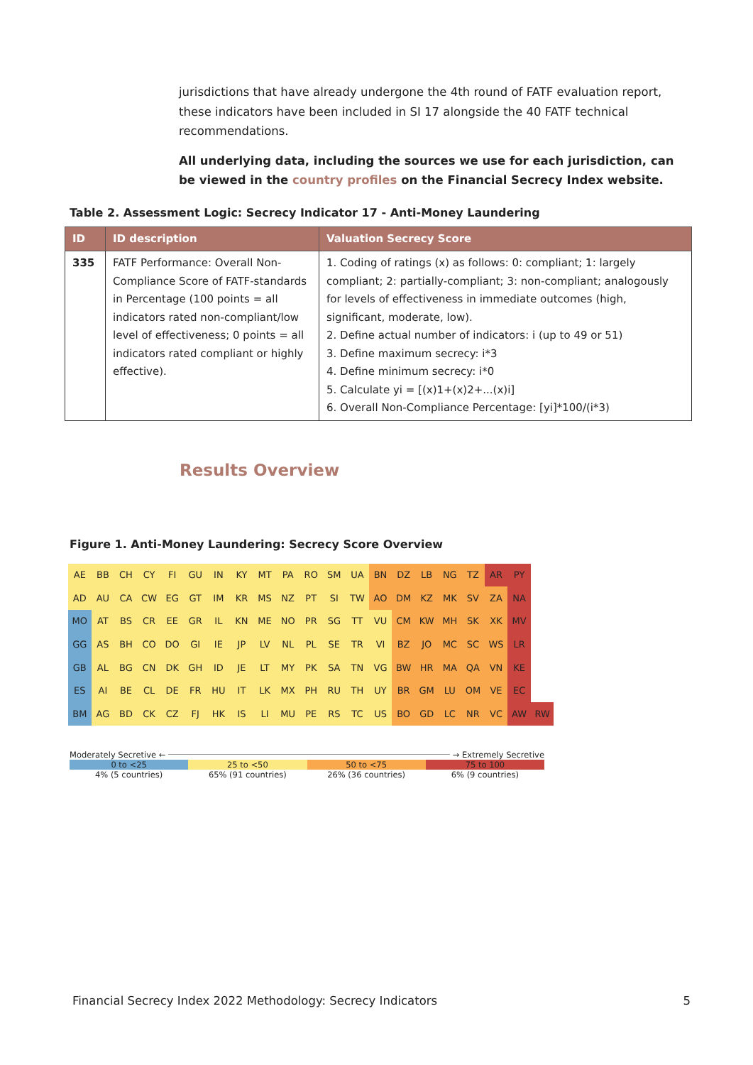jurisdictions that have already undergone the 4th round of FATF evaluation report, these indicators have been included in SI 17 alongside the 40 FATF technical recommendations.
All underlying data, including the sources we use for each jurisdiction, can be viewed in the country profiles on the Financial Secrecy Index website.
Table 2. Assessment Logic: Secrecy Indicator 17 - Anti-Money Laundering
| ID | ID description | Valuation Secrecy Score |
| --- | --- | --- |
| 335 | FATF Performance: Overall Non-Compliance Score of FATF-standards in Percentage (100 points = all indicators rated non-compliant/low level of effectiveness; 0 points = all indicators rated compliant or highly effective). | 1. Coding of ratings (x) as follows: 0: compliant; 1: largely compliant; 2: partially-compliant; 3: non-compliant; analogously for levels of effectiveness in immediate outcomes (high, significant, moderate, low). 2. Define actual number of indicators: i (up to 49 or 51) 3. Define maximum secrecy: i*3 4. Define minimum secrecy: i*0 5. Calculate yi = [(x)1+(x)2+...(x)i] 6. Overall Non-Compliance Percentage: [yi]*100/(i*3) |
Results Overview
Figure 1. Anti-Money Laundering: Secrecy Score Overview
| AE | BB | CH | CY | FI | GU | IN | KY | MT | PA | RO | SM | UA | BN | DZ | LB | NG | TZ | AR | PY | |
| AD | AU | CA | CW | EG | GT | IM | KR | MS | NZ | PT | SI | TW | AO | DM | KZ | MK | SV | ZA | NA | |
| MO | AT | BS | CR | EE | GR | IL | KN | ME | NO | PR | SG | TT | VU | CM | KW | MH | SK | XK | MV | |
| GG | AS | BH | CO | DO | GI | IE | JP | LV | NL | PL | SE | TR | VI | BZ | JO | MC | SC | WS | LR | |
| GB | AL | BG | CN | DK | GH | ID | JE | LT | MY | PK | SA | TN | VG | BW | HR | MA | QA | VN | KE | |
| ES | AI | BE | CL | DE | FR | HU | IT | LK | MX | PH | RU | TH | UY | BR | GM | LU | OM | VE | EC | |
| BM | AG | BD | CK | CZ | FJ | HK | IS | LI | MU | PE | RS | TC | US | BO | GD | LC | NR | VC | AW | RW |
Moderately Secretive ← → Extremely Secretive
0 to <25 25 to <50 50 to <75 75 to 100
4% (5 countries) 65% (91 countries) 26% (36 countries) 6% (9 countries)
Financial Secrecy Index 2022 Methodology: Secrecy Indicators 5